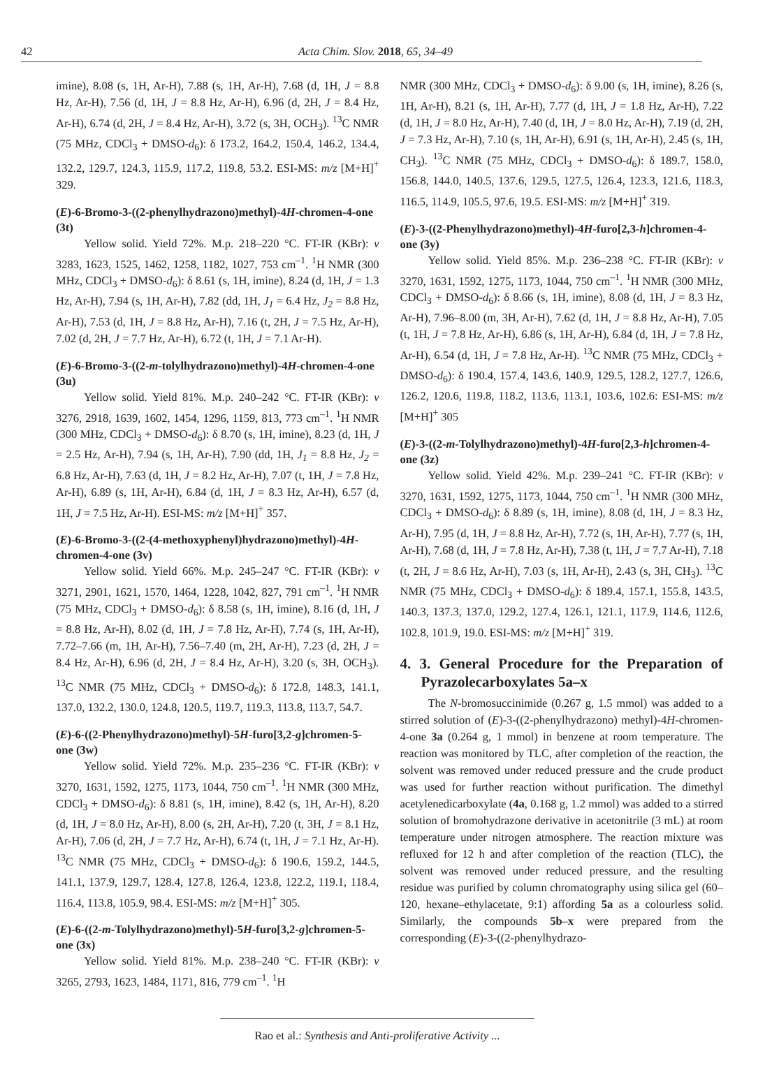42 Acta Chim. Slov. 2018, 65, 34–49
imine), 8.08 (s, 1H, Ar-H), 7.88 (s, 1H, Ar-H), 7.68 (d, 1H, J = 8.8 Hz, Ar-H), 7.56 (d, 1H, J = 8.8 Hz, Ar-H), 6.96 (d, 2H, J = 8.4 Hz, Ar-H), 6.74 (d, 2H, J = 8.4 Hz, Ar-H), 3.72 (s, 3H, OCH<sub>3</sub>). <sup>13</sup>C NMR (75 MHz, CDCl<sub>3</sub> + DMSO-d<sub>6</sub>): δ 173.2, 164.2, 150.4, 146.2, 134.4, 132.2, 129.7, 124.3, 115.9, 117.2, 119.8, 53.2. ESI-MS: m/z [M+H]<sup>+</sup> 329.
(E)-6-Bromo-3-((2-phenylhydrazono)methyl)-4H-chromen-4-one (3t)
Yellow solid. Yield 72%. M.p. 218–220 °C. FT-IR (KBr): v 3283, 1623, 1525, 1462, 1258, 1182, 1027, 753 cm<sup>–1</sup>. <sup>1</sup>H NMR (300 MHz, CDCl<sub>3</sub> + DMSO-d<sub>6</sub>): δ 8.61 (s, 1H, imine), 8.24 (d, 1H, J = 1.3 Hz, Ar-H), 7.94 (s, 1H, Ar-H), 7.82 (dd, 1H, J<sub>1</sub> = 6.4 Hz, J<sub>2</sub> = 8.8 Hz, Ar-H), 7.53 (d, 1H, J = 8.8 Hz, Ar-H), 7.16 (t, 2H, J = 7.5 Hz, Ar-H), 7.02 (d, 2H, J = 7.7 Hz, Ar-H), 6.72 (t, 1H, J = 7.1 Ar-H).
(E)-6-Bromo-3-((2-m-tolylhydrazono)methyl)-4H-chromen-4-one (3u)
Yellow solid. Yield 81%. M.p. 240–242 °C. FT-IR (KBr): v 3276, 2918, 1639, 1602, 1454, 1296, 1159, 813, 773 cm<sup>–1</sup>. <sup>1</sup>H NMR (300 MHz, CDCl<sub>3</sub> + DMSO-d<sub>6</sub>): δ 8.70 (s, 1H, imine), 8.23 (d, 1H, J = 2.5 Hz, Ar-H), 7.94 (s, 1H, Ar-H), 7.90 (dd, 1H, J<sub>1</sub> = 8.8 Hz, J<sub>2</sub> = 6.8 Hz, Ar-H), 7.63 (d, 1H, J = 8.2 Hz, Ar-H), 7.07 (t, 1H, J = 7.8 Hz, Ar-H), 6.89 (s, 1H, Ar-H), 6.84 (d, 1H, J = 8.3 Hz, Ar-H), 6.57 (d, 1H, J = 7.5 Hz, Ar-H). ESI-MS: m/z [M+H]<sup>+</sup> 357.
(E)-6-Bromo-3-((2-(4-methoxyphenyl)hydrazono)methyl)-4H-chromen-4-one (3v)
Yellow solid. Yield 66%. M.p. 245–247 °C. FT-IR (KBr): v 3271, 2901, 1621, 1570, 1464, 1228, 1042, 827, 791 cm<sup>–1</sup>. <sup>1</sup>H NMR (75 MHz, CDCl<sub>3</sub> + DMSO-d<sub>6</sub>): δ 8.58 (s, 1H, imine), 8.16 (d, 1H, J = 8.8 Hz, Ar-H), 8.02 (d, 1H, J = 7.8 Hz, Ar-H), 7.74 (s, 1H, Ar-H), 7.72–7.66 (m, 1H, Ar-H), 7.56–7.40 (m, 2H, Ar-H), 7.23 (d, 2H, J = 8.4 Hz, Ar-H), 6.96 (d, 2H, J = 8.4 Hz, Ar-H), 3.20 (s, 3H, OCH<sub>3</sub>). <sup>13</sup>C NMR (75 MHz, CDCl<sub>3</sub> + DMSO-d<sub>6</sub>): δ 172.8, 148.3, 141.1, 137.0, 132.2, 130.0, 124.8, 120.5, 119.7, 119.3, 113.8, 113.7, 54.7.
(E)-6-((2-Phenylhydrazono)methyl)-5H-furo[3,2-g]chromen-5-one (3w)
Yellow solid. Yield 72%. M.p. 235–236 °C. FT-IR (KBr): v 3270, 1631, 1592, 1275, 1173, 1044, 750 cm<sup>–1</sup>. <sup>1</sup>H NMR (300 MHz, CDCl<sub>3</sub> + DMSO-d<sub>6</sub>): δ 8.81 (s, 1H, imine), 8.42 (s, 1H, Ar-H), 8.20 (d, 1H, J = 8.0 Hz, Ar-H), 8.00 (s, 2H, Ar-H), 7.20 (t, 3H, J = 8.1 Hz, Ar-H), 7.06 (d, 2H, J = 7.7 Hz, Ar-H), 6.74 (t, 1H, J = 7.1 Hz, Ar-H). <sup>13</sup>C NMR (75 MHz, CDCl<sub>3</sub> + DMSO-d<sub>6</sub>): δ 190.6, 159.2, 144.5, 141.1, 137.9, 129.7, 128.4, 127.8, 126.4, 123.8, 122.2, 119.1, 118.4, 116.4, 113.8, 105.9, 98.4. ESI-MS: m/z [M+H]<sup>+</sup> 305.
(E)-6-((2-m-Tolylhydrazono)methyl)-5H-furo[3,2-g]chromen-5-one (3x)
Yellow solid. Yield 81%. M.p. 238–240 °C. FT-IR (KBr): v 3265, 2793, 1623, 1484, 1171, 816, 779 cm<sup>–1</sup>. <sup>1</sup>H
NMR (300 MHz, CDCl<sub>3</sub> + DMSO-d<sub>6</sub>): δ 9.00 (s, 1H, imine), 8.26 (s, 1H, Ar-H), 8.21 (s, 1H, Ar-H), 7.77 (d, 1H, J = 1.8 Hz, Ar-H), 7.22 (d, 1H, J = 8.0 Hz, Ar-H), 7.40 (d, 1H, J = 8.0 Hz, Ar-H), 7.19 (d, 2H, J = 7.3 Hz, Ar-H), 7.10 (s, 1H, Ar-H), 6.91 (s, 1H, Ar-H), 2.45 (s, 1H, CH<sub>3</sub>). <sup>13</sup>C NMR (75 MHz, CDCl<sub>3</sub> + DMSO-d<sub>6</sub>): δ 189.7, 158.0, 156.8, 144.0, 140.5, 137.6, 129.5, 127.5, 126.4, 123.3, 121.6, 118.3, 116.5, 114.9, 105.5, 97.6, 19.5. ESI-MS: m/z [M+H]<sup>+</sup> 319.
(E)-3-((2-Phenylhydrazono)methyl)-4H-furo[2,3-h]chromen-4-one (3y)
Yellow solid. Yield 85%. M.p. 236–238 °C. FT-IR (KBr): v 3270, 1631, 1592, 1275, 1173, 1044, 750 cm<sup>–1</sup>. <sup>1</sup>H NMR (300 MHz, CDCl<sub>3</sub> + DMSO-d<sub>6</sub>): δ 8.66 (s, 1H, imine), 8.08 (d, 1H, J = 8.3 Hz, Ar-H), 7.96–8.00 (m, 3H, Ar-H), 7.62 (d, 1H, J = 8.8 Hz, Ar-H), 7.05 (t, 1H, J = 7.8 Hz, Ar-H), 6.86 (s, 1H, Ar-H), 6.84 (d, 1H, J = 7.8 Hz, Ar-H), 6.54 (d, 1H, J = 7.8 Hz, Ar-H). <sup>13</sup>C NMR (75 MHz, CDCl<sub>3</sub> + DMSO-d<sub>6</sub>): δ 190.4, 157.4, 143.6, 140.9, 129.5, 128.2, 127.7, 126.6, 126.2, 120.6, 119.8, 118.2, 113.6, 113.1, 103.6, 102.6: ESI-MS: m/z [M+H]<sup>+</sup> 305
(E)-3-((2-m-Tolylhydrazono)methyl)-4H-furo[2,3-h]chromen-4-one (3z)
Yellow solid. Yield 42%. M.p. 239–241 °C. FT-IR (KBr): v 3270, 1631, 1592, 1275, 1173, 1044, 750 cm<sup>–1</sup>. <sup>1</sup>H NMR (300 MHz, CDCl<sub>3</sub> + DMSO-d<sub>6</sub>): δ 8.89 (s, 1H, imine), 8.08 (d, 1H, J = 8.3 Hz, Ar-H), 7.95 (d, 1H, J = 8.8 Hz, Ar-H), 7.72 (s, 1H, Ar-H), 7.77 (s, 1H, Ar-H), 7.68 (d, 1H, J = 7.8 Hz, Ar-H), 7.38 (t, 1H, J = 7.7 Ar-H), 7.18 (t, 2H, J = 8.6 Hz, Ar-H), 7.03 (s, 1H, Ar-H), 2.43 (s, 3H, CH<sub>3</sub>). <sup>13</sup>C NMR (75 MHz, CDCl<sub>3</sub> + DMSO-d<sub>6</sub>): δ 189.4, 157.1, 155.8, 143.5, 140.3, 137.3, 137.0, 129.2, 127.4, 126.1, 121.1, 117.9, 114.6, 112.6, 102.8, 101.9, 19.0. ESI-MS: m/z [M+H]<sup>+</sup> 319.
4. 3. General Procedure for the Preparation of Pyrazolecarboxylates 5a–x
The N-bromosuccinimide (0.267 g, 1.5 mmol) was added to a stirred solution of (E)-3-((2-phenylhydrazono) methyl)-4H-chromen-4-one 3a (0.264 g, 1 mmol) in benzene at room temperature. The reaction was monitored by TLC, after completion of the reaction, the solvent was removed under reduced pressure and the crude product was used for further reaction without purification. The dimethyl acetylenedicarboxylate (4a, 0.168 g, 1.2 mmol) was added to a stirred solution of bromohydrazone derivative in acetonitrile (3 mL) at room temperature under nitrogen atmosphere. The reaction mixture was refluxed for 12 h and after completion of the reaction (TLC), the solvent was removed under reduced pressure, and the resulting residue was purified by column chromatography using silica gel (60–120, hexane–ethylacetate, 9:1) affording 5a as a colourless solid. Similarly, the compounds 5b–x were prepared from the corresponding (E)-3-((2-phenylhydrazo-
Rao et al.: Synthesis and Anti-proliferative Activity ...